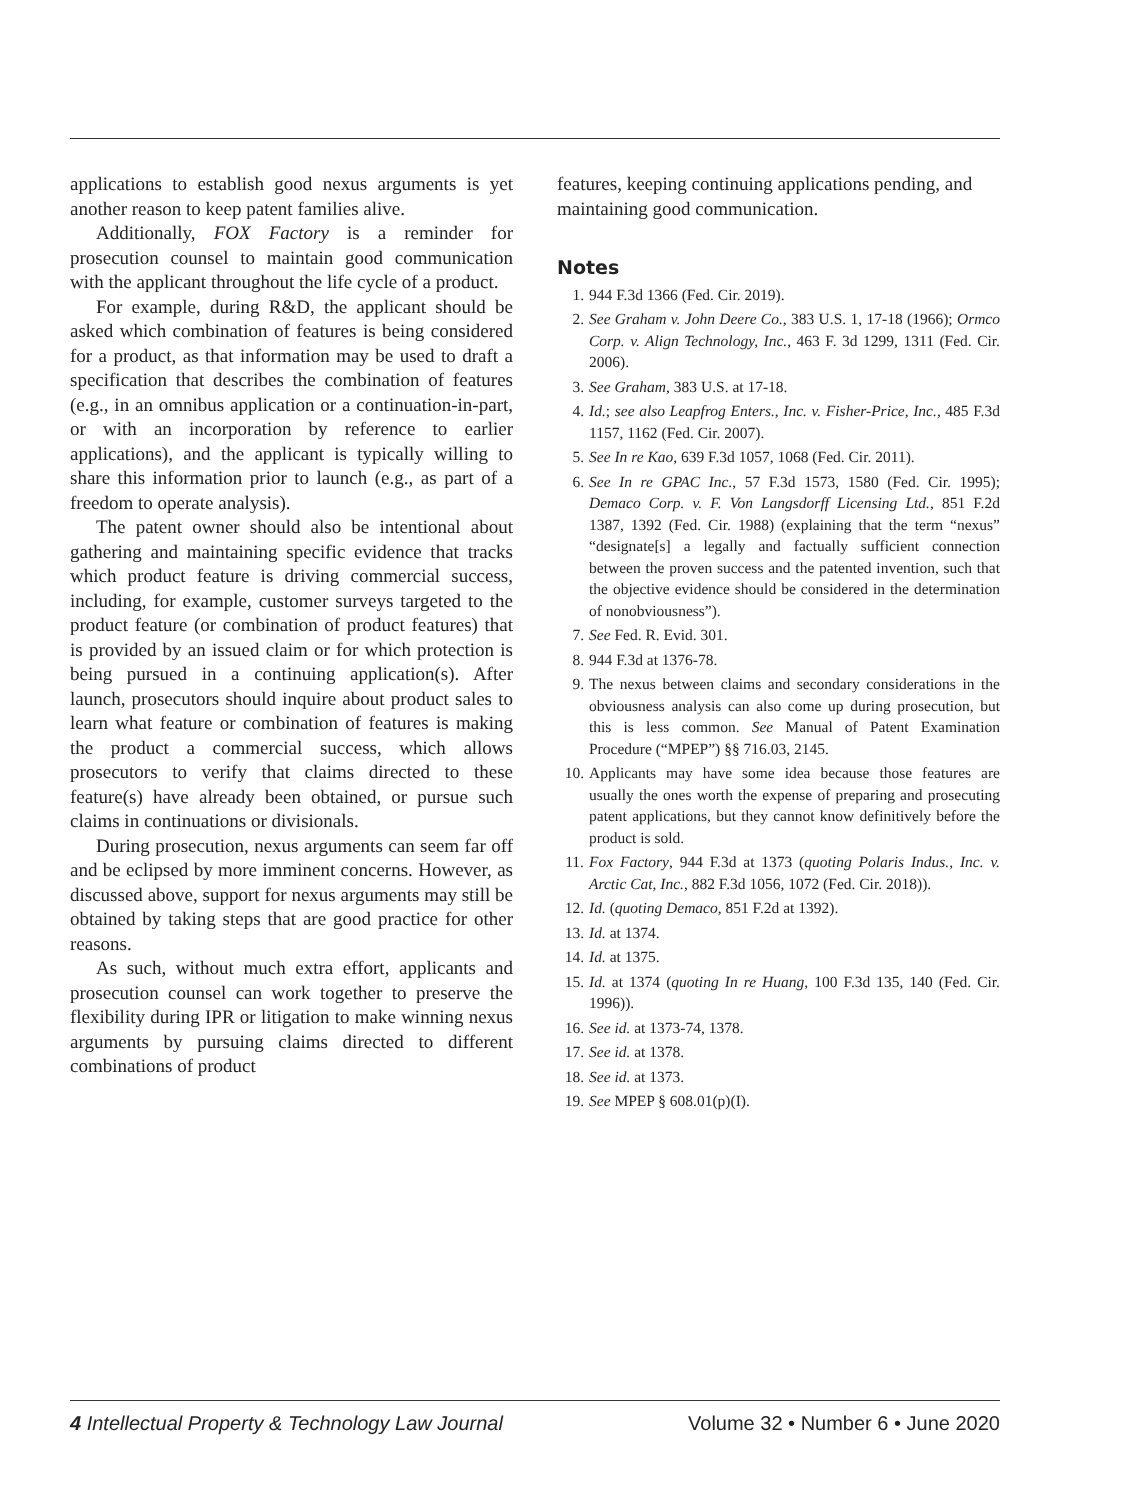applications to establish good nexus arguments is yet another reason to keep patent families alive.
Additionally, FOX Factory is a reminder for prosecution counsel to maintain good communication with the applicant throughout the life cycle of a product.
For example, during R&D, the applicant should be asked which combination of features is being considered for a product, as that information may be used to draft a specification that describes the combination of features (e.g., in an omnibus application or a continuation-in-part, or with an incorporation by reference to earlier applications), and the applicant is typically willing to share this information prior to launch (e.g., as part of a freedom to operate analysis).
The patent owner should also be intentional about gathering and maintaining specific evidence that tracks which product feature is driving commercial success, including, for example, customer surveys targeted to the product feature (or combination of product features) that is provided by an issued claim or for which protection is being pursued in a continuing application(s). After launch, prosecutors should inquire about product sales to learn what feature or combination of features is making the product a commercial success, which allows prosecutors to verify that claims directed to these feature(s) have already been obtained, or pursue such claims in continuations or divisionals.
During prosecution, nexus arguments can seem far off and be eclipsed by more imminent concerns. However, as discussed above, support for nexus arguments may still be obtained by taking steps that are good practice for other reasons.
As such, without much extra effort, applicants and prosecution counsel can work together to preserve the flexibility during IPR or litigation to make winning nexus arguments by pursuing claims directed to different combinations of product
features, keeping continuing applications pending, and maintaining good communication.
Notes
1. 944 F.3d 1366 (Fed. Cir. 2019).
2. See Graham v. John Deere Co., 383 U.S. 1, 17-18 (1966); Ormco Corp. v. Align Technology, Inc., 463 F. 3d 1299, 1311 (Fed. Cir. 2006).
3. See Graham, 383 U.S. at 17-18.
4. Id.; see also Leapfrog Enters., Inc. v. Fisher-Price, Inc., 485 F.3d 1157, 1162 (Fed. Cir. 2007).
5. See In re Kao, 639 F.3d 1057, 1068 (Fed. Cir. 2011).
6. See In re GPAC Inc., 57 F.3d 1573, 1580 (Fed. Cir. 1995); Demaco Corp. v. F. Von Langsdorff Licensing Ltd., 851 F.2d 1387, 1392 (Fed. Cir. 1988) (explaining that the term “nexus” “designate[s] a legally and factually sufficient connection between the proven success and the patented invention, such that the objective evidence should be considered in the determination of nonobviousness”).
7. See Fed. R. Evid. 301.
8. 944 F.3d at 1376-78.
9. The nexus between claims and secondary considerations in the obviousness analysis can also come up during prosecution, but this is less common. See Manual of Patent Examination Procedure (“MPEP”) §§ 716.03, 2145.
10. Applicants may have some idea because those features are usually the ones worth the expense of preparing and prosecuting patent applications, but they cannot know definitively before the product is sold.
11. Fox Factory, 944 F.3d at 1373 (quoting Polaris Indus., Inc. v. Arctic Cat, Inc., 882 F.3d 1056, 1072 (Fed. Cir. 2018)).
12. Id. (quoting Demaco, 851 F.2d at 1392).
13. Id. at 1374.
14. Id. at 1375.
15. Id. at 1374 (quoting In re Huang, 100 F.3d 135, 140 (Fed. Cir. 1996)).
16. See id. at 1373-74, 1378.
17. See id. at 1378.
18. See id. at 1373.
19. See MPEP § 608.01(p)(I).
4 Intellectual Property & Technology Law Journal Volume 32 • Number 6 • June 2020